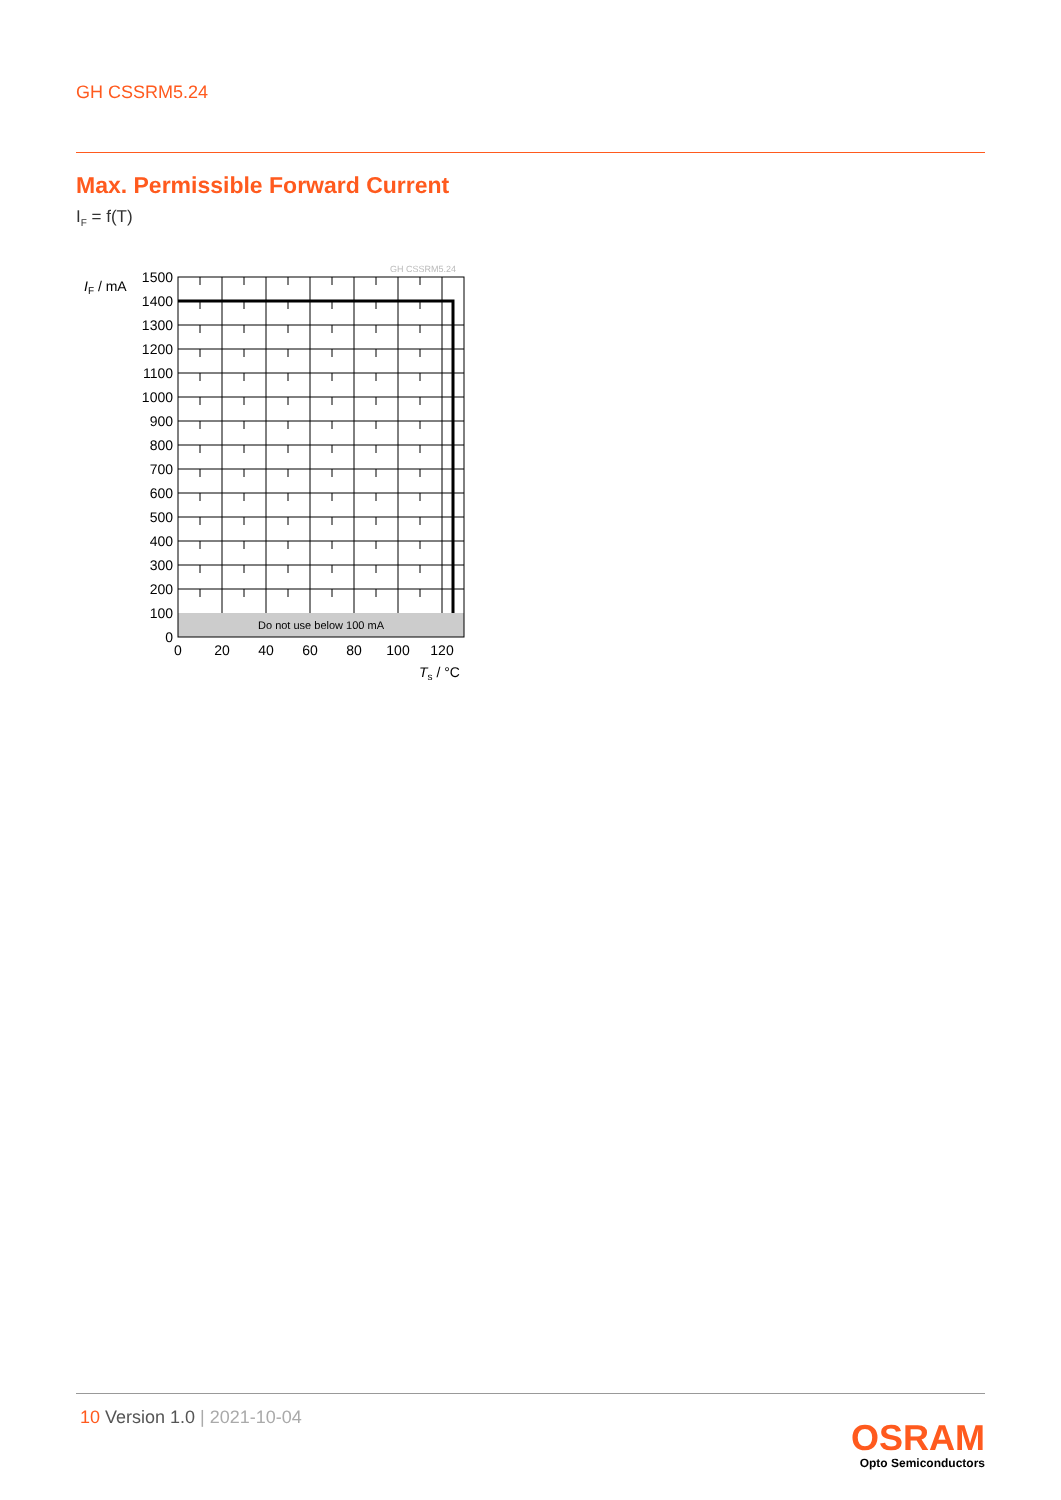GH CSSRM5.24
Max. Permissible Forward Current
I<sub>F</sub> = f(T)
Do not use below 100 mA
GH CSSRM5.24
1500
1400
1300
1200
1100
1000
900
800
700
600
500
400
300
200
100
0
IF / mA
0
20
40
60
80
100
120
Ts / °C
10 Version 1.0 | 2021-10-04
OSRAM
Opto Semiconductors